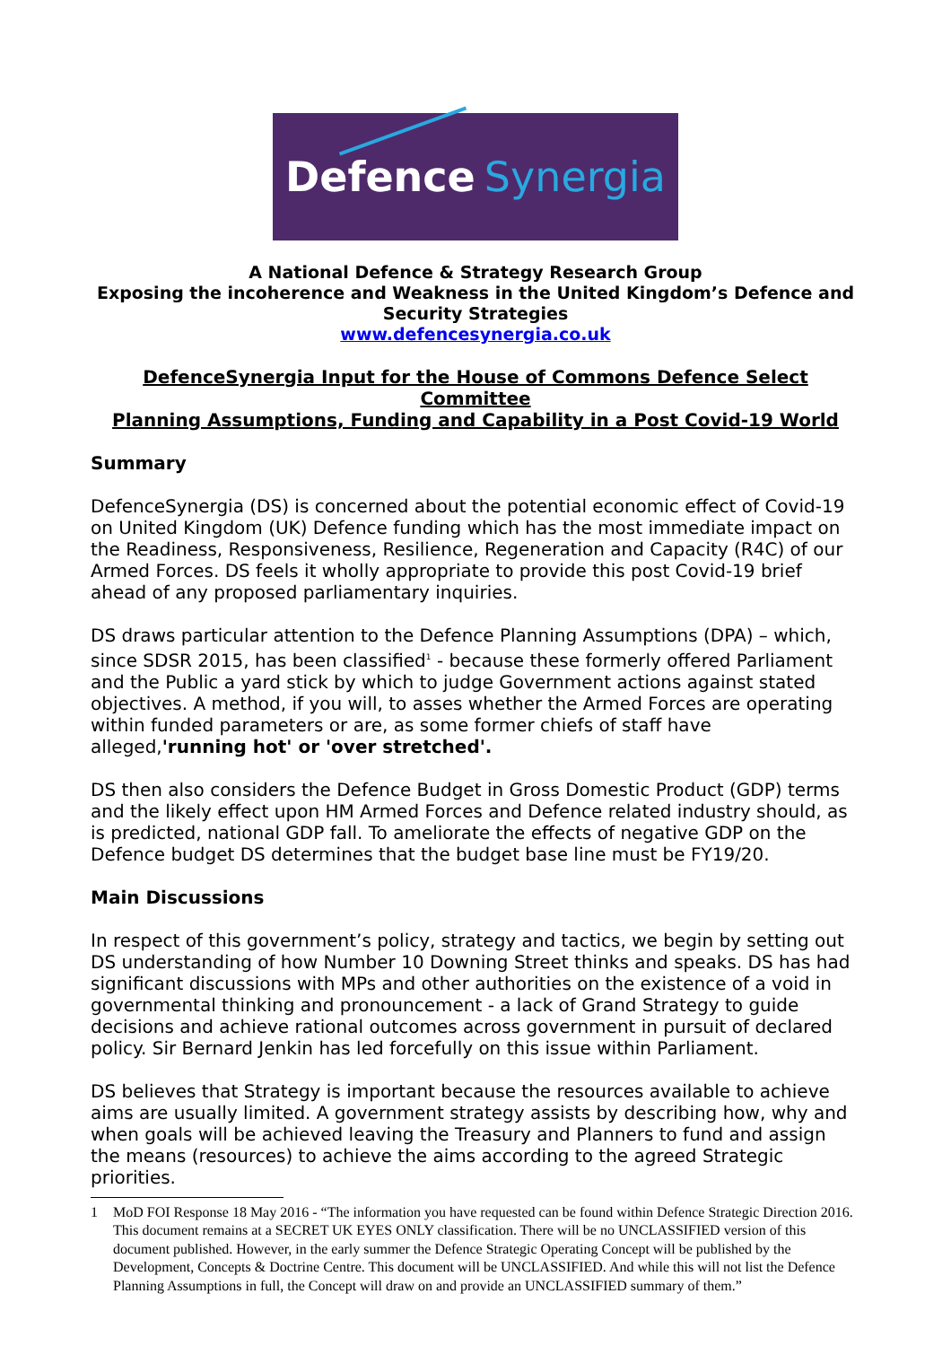Defence Synergia
A National Defence & Strategy Research Group
Exposing the incoherence and Weakness in the United Kingdom’s Defence and Security Strategies
www.defencesynergia.co.uk
DefenceSynergia Input for the House of Commons Defence Select Committee
Planning Assumptions, Funding and Capability in a Post Covid-19 World
Summary
DefenceSynergia (DS) is concerned about the potential economic effect of Covid-19 on United Kingdom (UK) Defence funding which has the most immediate impact on the Readiness, Responsiveness, Resilience, Regeneration and Capacity (R4C) of our Armed Forces. DS feels it wholly appropriate to provide this post Covid-19 brief ahead of any proposed parliamentary inquiries.
DS draws particular attention to the Defence Planning Assumptions (DPA) – which, since SDSR 2015, has been classified<sup>1</sup> - because these formerly offered Parliament and the Public a yard stick by which to judge Government actions against stated objectives. A method, if you will, to asses whether the Armed Forces are operating within funded parameters or are, as some former chiefs of staff have alleged,'running hot' or 'over stretched'.
DS then also considers the Defence Budget in Gross Domestic Product (GDP) terms and the likely effect upon HM Armed Forces and Defence related industry should, as is predicted, national GDP fall. To ameliorate the effects of negative GDP on the Defence budget DS determines that the budget base line must be FY19/20.
Main Discussions
In respect of this government’s policy, strategy and tactics, we begin by setting out DS understanding of how Number 10 Downing Street thinks and speaks. DS has had significant discussions with MPs and other authorities on the existence of a void in governmental thinking and pronouncement - a lack of Grand Strategy to guide decisions and achieve rational outcomes across government in pursuit of declared policy. Sir Bernard Jenkin has led forcefully on this issue within Parliament.
DS believes that Strategy is important because the resources available to achieve aims are usually limited. A government strategy assists by describing how, why and when goals will be achieved leaving the Treasury and Planners to fund and assign the means (resources) to achieve the aims according to the agreed Strategic priorities.
1 MoD FOI Response 18 May 2016 - “The information you have requested can be found within Defence Strategic Direction 2016. This document remains at a SECRET UK EYES ONLY classification. There will be no UNCLASSIFIED version of this document published. However, in the early summer the Defence Strategic Operating Concept will be published by the Development, Concepts & Doctrine Centre. This document will be UNCLASSIFIED. And while this will not list the Defence Planning Assumptions in full, the Concept will draw on and provide an UNCLASSIFIED summary of them.”